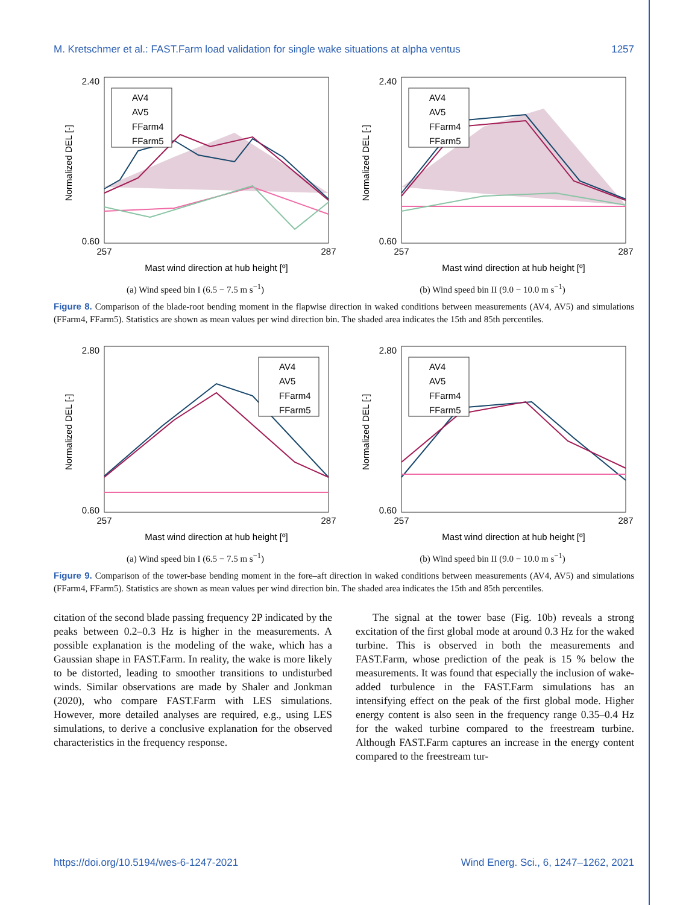M. Kretschmer et al.: FAST.Farm load validation for single wake situations at alpha ventus 1257
AV4
AV5
FFarm4
FFarm5
2.40
0.60
257
287
Mast wind direction at hub height [º]
Normalized DEL [-]
(a) Wind speed bin I (6.5 − 7.5 m s<sup>−1</sup>)
AV4
AV5
FFarm4
FFarm5
2.40
0.60
257
287
Mast wind direction at hub height [º]
Normalized DEL [-]
(b) Wind speed bin II (9.0 − 10.0 m s<sup>−1</sup>)
Figure 8. Comparison of the blade-root bending moment in the flapwise direction in waked conditions between measurements (AV4, AV5) and simulations (FFarm4, FFarm5). Statistics are shown as mean values per wind direction bin. The shaded area indicates the 15th and 85th percentiles.
AV4
AV5
FFarm4
FFarm5
2.80
0.60
257
287
Mast wind direction at hub height [º]
Normalized DEL [-]
(a) Wind speed bin I (6.5 − 7.5 m s<sup>−1</sup>)
AV4
AV5
FFarm4
FFarm5
2.80
0.60
257
287
Mast wind direction at hub height [º]
Normalized DEL [-]
(b) Wind speed bin II (9.0 − 10.0 m s<sup>−1</sup>)
Figure 9. Comparison of the tower-base bending moment in the fore–aft direction in waked conditions between measurements (AV4, AV5) and simulations (FFarm4, FFarm5). Statistics are shown as mean values per wind direction bin. The shaded area indicates the 15th and 85th percentiles.
citation of the second blade passing frequency 2P indicated by the peaks between 0.2–0.3 Hz is higher in the measurements. A possible explanation is the modeling of the wake, which has a Gaussian shape in FAST.Farm. In reality, the wake is more likely to be distorted, leading to smoother transitions to undisturbed winds. Similar observations are made by Shaler and Jonkman (2020), who compare FAST.Farm with LES simulations. However, more detailed analyses are required, e.g., using LES simulations, to derive a conclusive explanation for the observed characteristics in the frequency response.
The signal at the tower base (Fig. 10b) reveals a strong excitation of the first global mode at around 0.3 Hz for the waked turbine. This is observed in both the measurements and FAST.Farm, whose prediction of the peak is 15 % below the measurements. It was found that especially the inclusion of wake-added turbulence in the FAST.Farm simulations has an intensifying effect on the peak of the first global mode. Higher energy content is also seen in the frequency range 0.35–0.4 Hz for the waked turbine compared to the freestream turbine. Although FAST.Farm captures an increase in the energy content compared to the freestream tur-
https://doi.org/10.5194/wes-6-1247-2021 Wind Energ. Sci., 6, 1247–1262, 2021